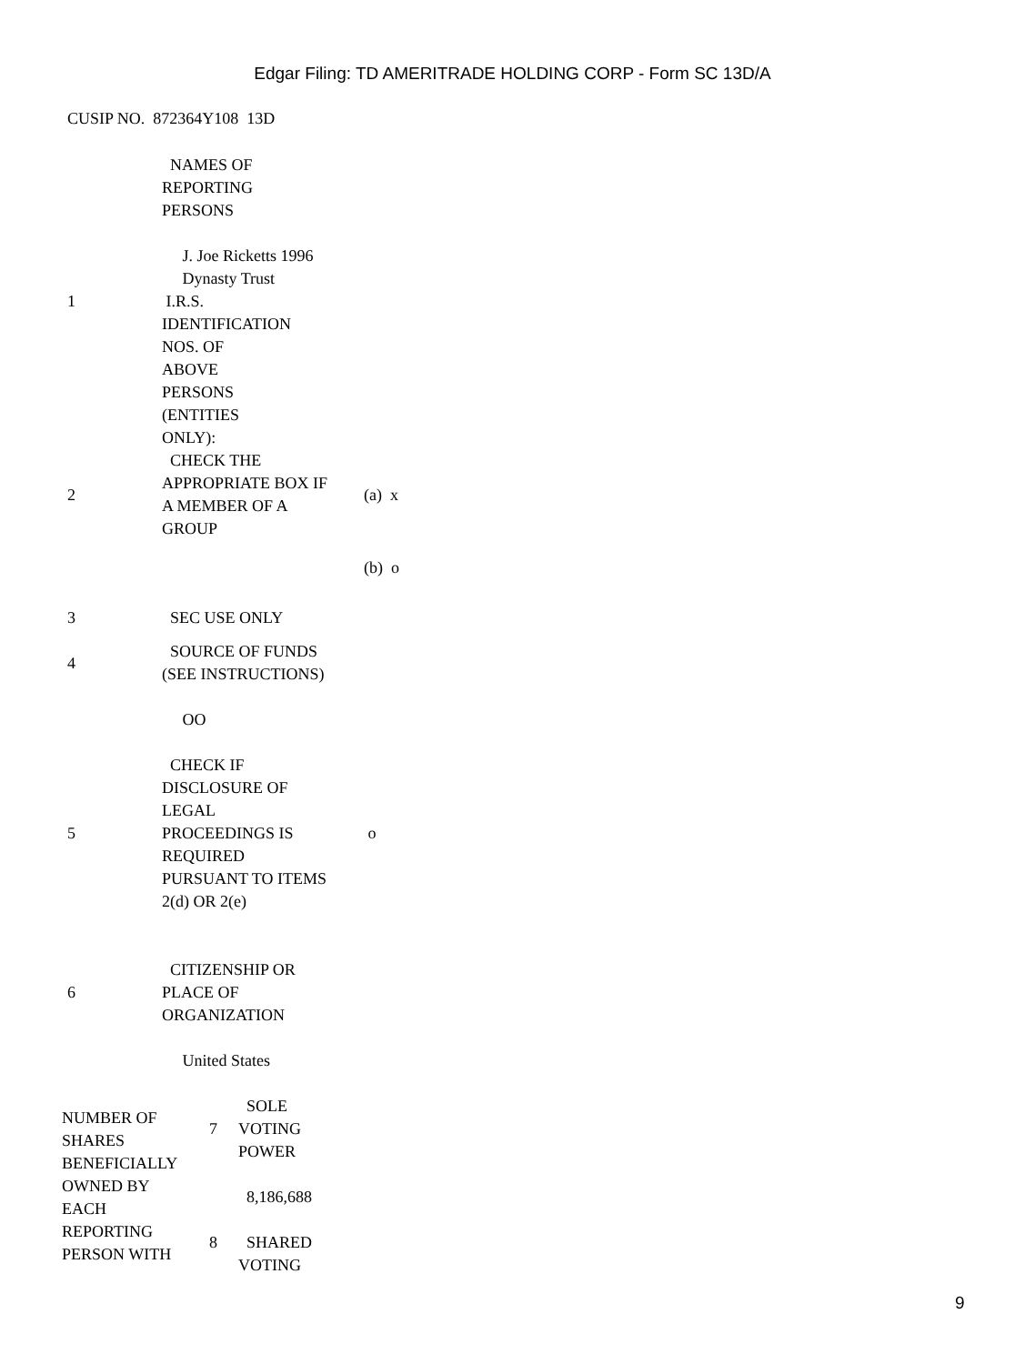Edgar Filing: TD AMERITRADE HOLDING CORP - Form SC 13D/A
CUSIP NO. 872364Y108 13D
| 1 | NAMES OF REPORTING PERSONS J. Joe Ricketts 1996 Dynasty Trust I.R.S. IDENTIFICATION NOS. OF ABOVE PERSONS (ENTITIES ONLY): | |
| 2 | CHECK THE APPROPRIATE BOX IF A MEMBER OF A GROUP | (a) x |
| | | (b) o |
| 3 | SEC USE ONLY | |
| 4 | SOURCE OF FUNDS (SEE INSTRUCTIONS) | |
| | OO | |
| 5 | CHECK IF DISCLOSURE OF LEGAL PROCEEDINGS IS REQUIRED PURSUANT TO ITEMS 2(d) OR 2(e) | o |
| 6 | CITIZENSHIP OR PLACE OF ORGANIZATION | |
| | United States | |
| NUMBER OF SHARES BENEFICIALLY OWNED BY EACH REPORTING PERSON WITH | 7 8 | SOLE VOTING POWER 8,186,688 SHARED VOTING |
9